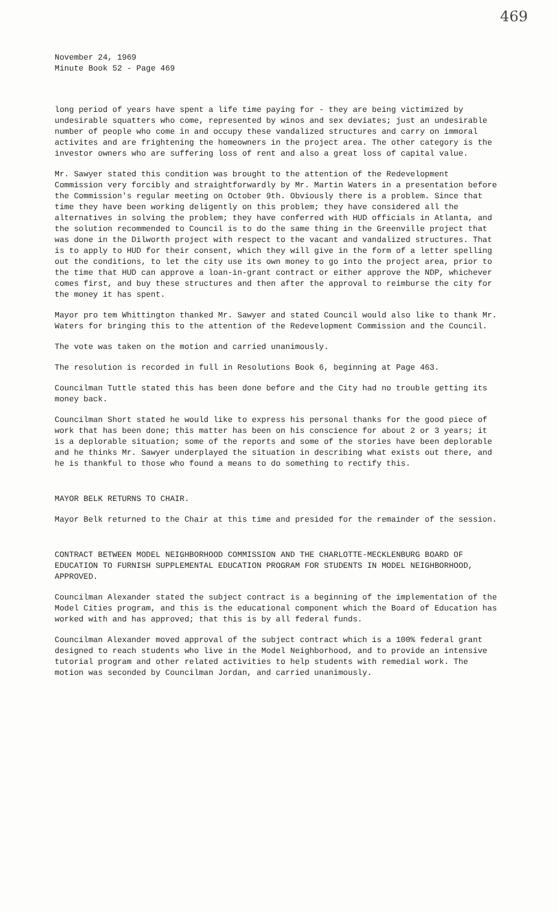469
November 24, 1969
Minute Book 52 - Page 469
long period of years have spent a life time paying for - they are being victimized by undesirable squatters who come, represented by winos and sex deviates; just an undesirable number of people who come in and occupy these vandalized structures and carry on immoral activites and are frightening the homeowners in the project area. The other category is the investor owners who are suffering loss of rent and also a great loss of capital value.
Mr. Sawyer stated this condition was brought to the attention of the Redevelopment Commission very forcibly and straightforwardly by Mr. Martin Waters in a presentation before the Commission's regular meeting on October 9th. Obviously there is a problem. Since that time they have been working deligently on this problem; they have considered all the alternatives in solving the problem; they have conferred with HUD officials in Atlanta, and the solution recommended to Council is to do the same thing in the Greenville project that was done in the Dilworth project with respect to the vacant and vandalized structures. That is to apply to HUD for their consent, which they will give in the form of a letter spelling out the conditions, to let the city use its own money to go into the project area, prior to the time that HUD can approve a loan-in-grant contract or either approve the NDP, whichever comes first, and buy these structures and then after the approval to reimburse the city for the money it has spent.
Mayor pro tem Whittington thanked Mr. Sawyer and stated Council would also like to thank Mr. Waters for bringing this to the attention of the Redevelopment Commission and the Council.
The vote was taken on the motion and carried unanimously.
The resolution is recorded in full in Resolutions Book 6, beginning at Page 463.
Councilman Tuttle stated this has been done before and the City had no trouble getting its money back.
Councilman Short stated he would like to express his personal thanks for the good piece of work that has been done; this matter has been on his conscience for about 2 or 3 years; it is a deplorable situation; some of the reports and some of the stories have been deplorable and he thinks Mr. Sawyer underplayed the situation in describing what exists out there, and he is thankful to those who found a means to do something to rectify this.
MAYOR BELK RETURNS TO CHAIR.
Mayor Belk returned to the Chair at this time and presided for the remainder of the session.
CONTRACT BETWEEN MODEL NEIGHBORHOOD COMMISSION AND THE CHARLOTTE-MECKLENBURG BOARD OF EDUCATION TO FURNISH SUPPLEMENTAL EDUCATION PROGRAM FOR STUDENTS IN MODEL NEIGHBORHOOD, APPROVED.
Councilman Alexander stated the subject contract is a beginning of the implementation of the Model Cities program, and this is the educational component which the Board of Education has worked with and has approved; that this is by all federal funds.
Councilman Alexander moved approval of the subject contract which is a 100% federal grant designed to reach students who live in the Model Neighborhood, and to provide an intensive tutorial program and other related activities to help students with remedial work. The motion was seconded by Councilman Jordan, and carried unanimously.